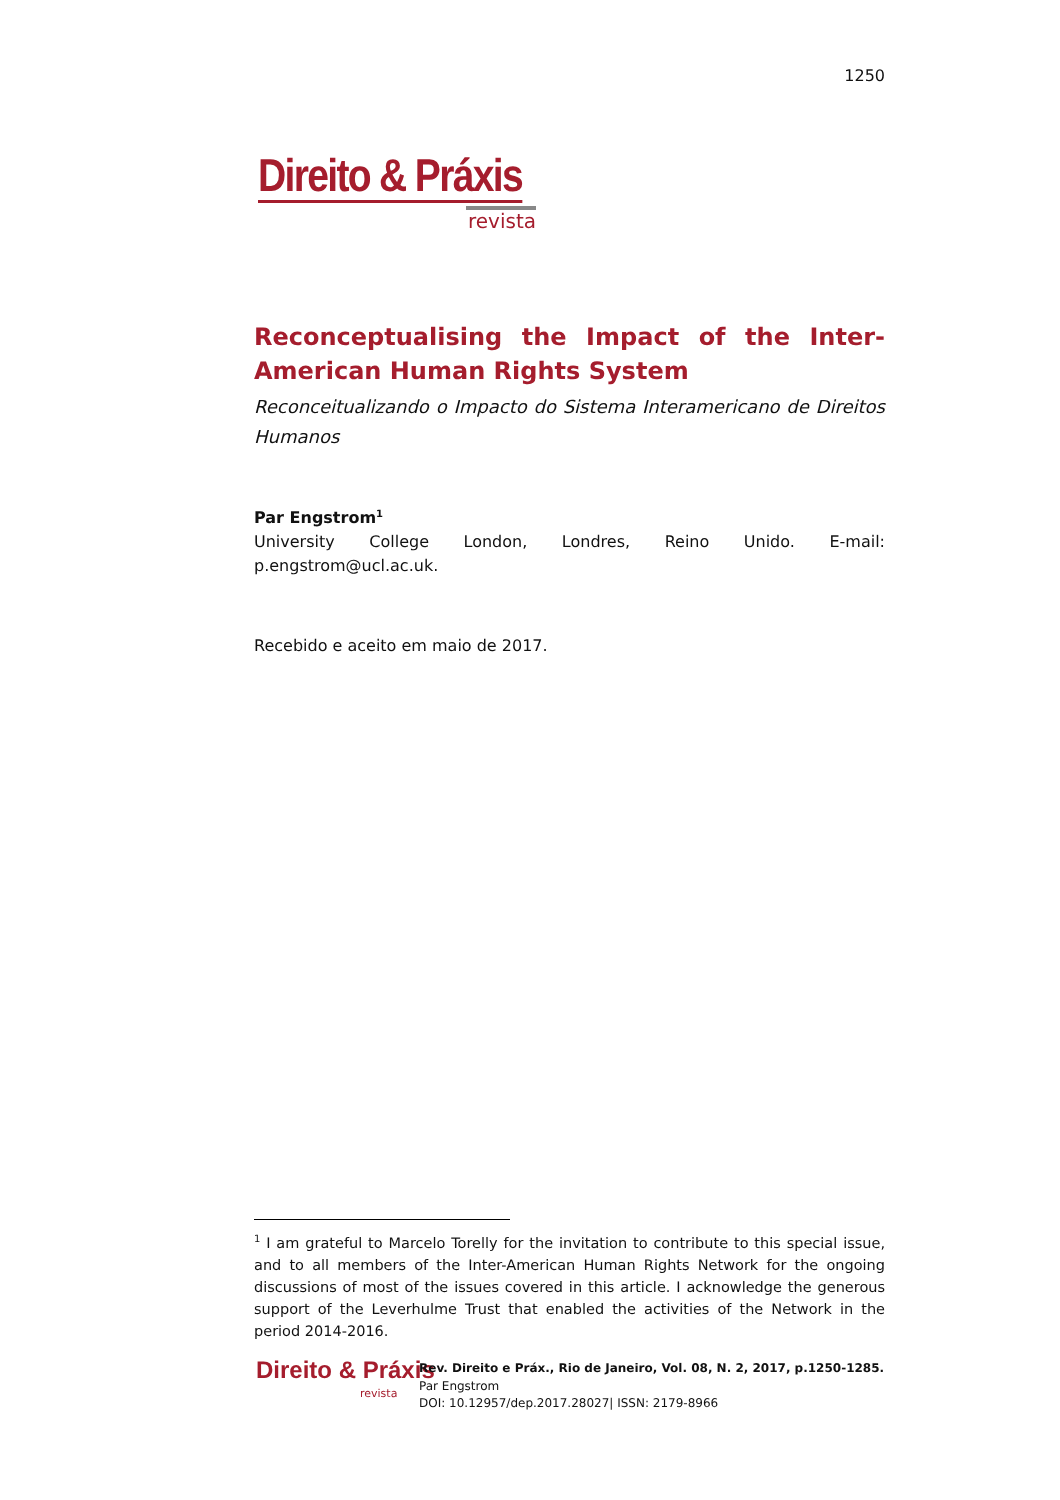1250
Direito & Práxis
revista
Reconceptualising the Impact of the Inter-American Human Rights System
Reconceitualizando o Impacto do Sistema Interamericano de Direitos Humanos
Par Engstrom<sup>1</sup>
University College London, Londres, Reino Unido. E-mail:
p.engstrom@ucl.ac.uk.
Recebido e aceito em maio de 2017.
<sup>1</sup> I am grateful to Marcelo Torelly for the invitation to contribute to this special issue, and to all members of the Inter-American Human Rights Network for the ongoing discussions of most of the issues covered in this article. I acknowledge the generous support of the Leverhulme Trust that enabled the activities of the Network in the period 2014-2016.
Direito & Práxis
revista
Rev. Direito e Práx., Rio de Janeiro, Vol. 08, N. 2, 2017, p.1250-1285.
Par Engstrom
DOI: 10.12957/dep.2017.28027| ISSN: 2179-8966